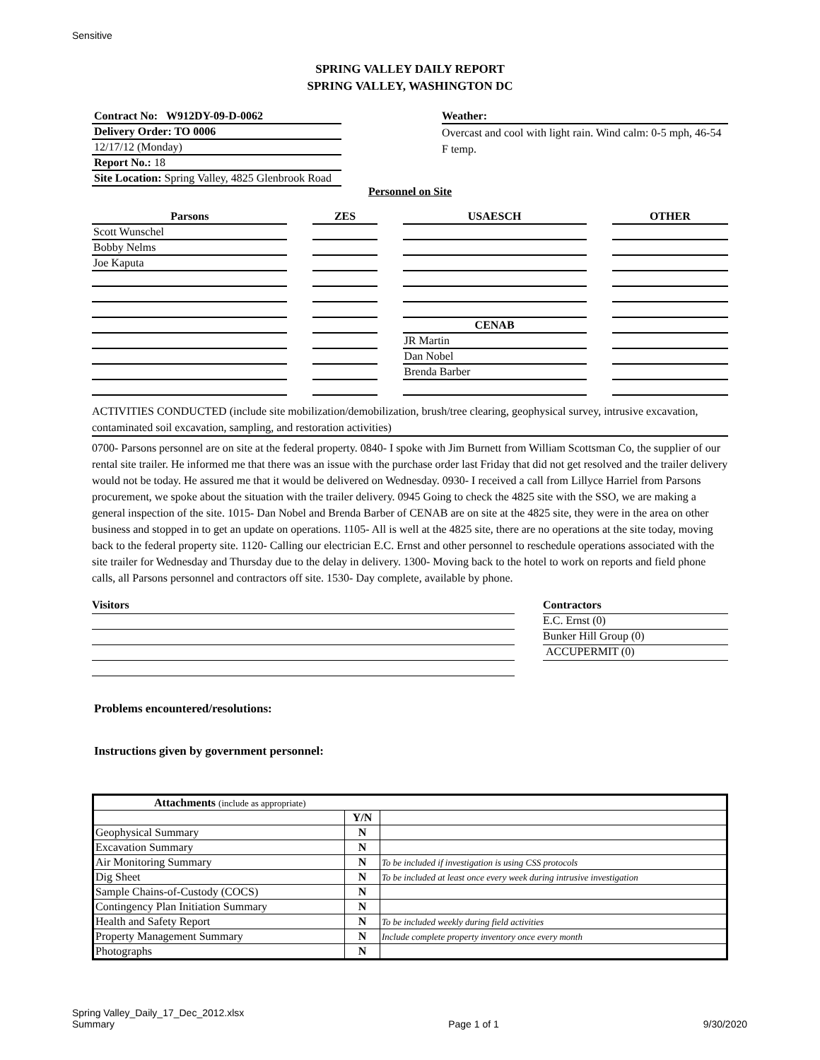Sensitive
SPRING VALLEY DAILY REPORT
SPRING VALLEY, WASHINGTON DC
Contract No: W912DY-09-D-0062
Delivery Order: TO 0006
12/17/12 (Monday)
Report No.: 18
Site Location: Spring Valley, 4825 Glenbrook Road
Weather:
Overcast and cool with light rain. Wind calm: 0-5 mph, 46-54 F temp.
Personnel on Site
| Parsons | ZES | USAESCH | OTHER |
| --- | --- | --- | --- |
| Scott Wunschel | | | |
| Bobby Nelms | | | |
| Joe Kaputa | | | |
| | | CENAB | |
| | | JR Martin | |
| | | Dan Nobel | |
| | | Brenda Barber | |
ACTIVITIES CONDUCTED (include site mobilization/demobilization, brush/tree clearing, geophysical survey, intrusive excavation, contaminated soil excavation, sampling, and restoration activities)
0700- Parsons personnel are on site at the federal property. 0840- I spoke with Jim Burnett from William Scottsman Co, the supplier of our rental site trailer. He informed me that there was an issue with the purchase order last Friday that did not get resolved and the trailer delivery would not be today. He assured me that it would be delivered on Wednesday. 0930- I received a call from Lillyce Harriel from Parsons procurement, we spoke about the situation with the trailer delivery. 0945 Going to check the 4825 site with the SSO, we are making a general inspection of the site. 1015- Dan Nobel and Brenda Barber of CENAB are on site at the 4825 site, they were in the area on other business and stopped in to get an update on operations. 1105- All is well at the 4825 site, there are no operations at the site today, moving back to the federal property site. 1120- Calling our electrician E.C. Ernst and other personnel to reschedule operations associated with the site trailer for Wednesday and Thursday due to the delay in delivery. 1300- Moving back to the hotel to work on reports and field phone calls, all Parsons personnel and contractors off site. 1530- Day complete, available by phone.
Visitors Contractors
E.C. Ernst (0)
Bunker Hill Group (0)
ACCUPERMIT (0)
Problems encountered/resolutions:
Instructions given by government personnel:
| Attachments (include as appropriate) | | |
| --- | --- | --- |
| | Y/N | |
| Geophysical Summary | N | |
| Excavation Summary | N | |
| Air Monitoring Summary | N | To be included if investigation is using CSS protocols |
| Dig Sheet | N | To be included at least once every week during intrusive investigation |
| Sample Chains-of-Custody (COCS) | N | |
| Contingency Plan Initiation Summary | N | |
| Health and Safety Report | N | To be included weekly during field activities |
| Property Management Summary | N | Include complete property inventory once every month |
| Photographs | N | |
Spring Valley_Daily_17_Dec_2012.xlsx
Summary
Page 1 of 1
9/30/2020